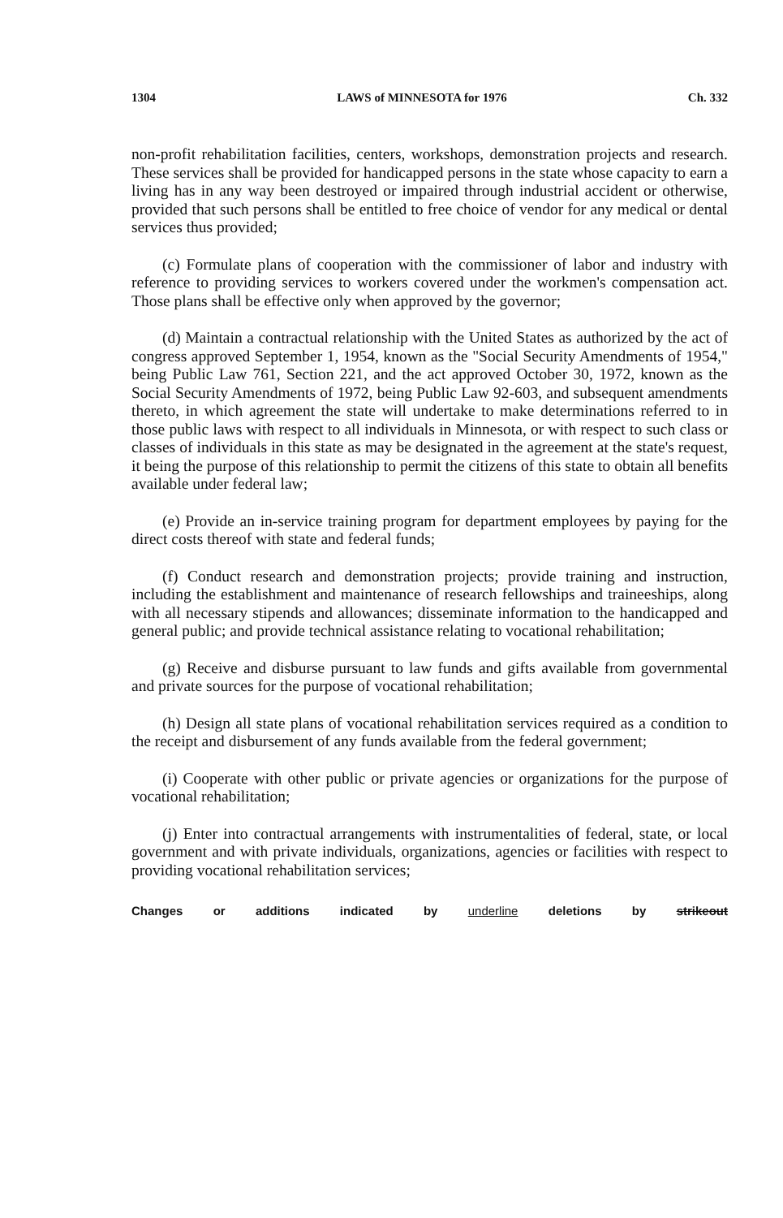1304 LAWS of MINNESOTA for 1976 Ch. 332
non-profit rehabilitation facilities, centers, workshops, demonstration projects and research. These services shall be provided for handicapped persons in the state whose capacity to earn a living has in any way been destroyed or impaired through industrial accident or otherwise, provided that such persons shall be entitled to free choice of vendor for any medical or dental services thus provided;
(c) Formulate plans of cooperation with the commissioner of labor and industry with reference to providing services to workers covered under the workmen's compensation act. Those plans shall be effective only when approved by the governor;
(d) Maintain a contractual relationship with the United States as authorized by the act of congress approved September 1, 1954, known as the "Social Security Amendments of 1954," being Public Law 761, Section 221, and the act approved October 30, 1972, known as the Social Security Amendments of 1972, being Public Law 92-603, and subsequent amendments thereto, in which agreement the state will undertake to make determinations referred to in those public laws with respect to all individuals in Minnesota, or with respect to such class or classes of individuals in this state as may be designated in the agreement at the state's request, it being the purpose of this relationship to permit the citizens of this state to obtain all benefits available under federal law;
(e) Provide an in-service training program for department employees by paying for the direct costs thereof with state and federal funds;
(f) Conduct research and demonstration projects; provide training and instruction, including the establishment and maintenance of research fellowships and traineeships, along with all necessary stipends and allowances; disseminate information to the handicapped and general public; and provide technical assistance relating to vocational rehabilitation;
(g) Receive and disburse pursuant to law funds and gifts available from governmental and private sources for the purpose of vocational rehabilitation;
(h) Design all state plans of vocational rehabilitation services required as a condition to the receipt and disbursement of any funds available from the federal government;
(i) Cooperate with other public or private agencies or organizations for the purpose of vocational rehabilitation;
(j) Enter into contractual arrangements with instrumentalities of federal, state, or local government and with private individuals, organizations, agencies or facilities with respect to providing vocational rehabilitation services;
Changes or additions indicated by underline deletions by strikeout